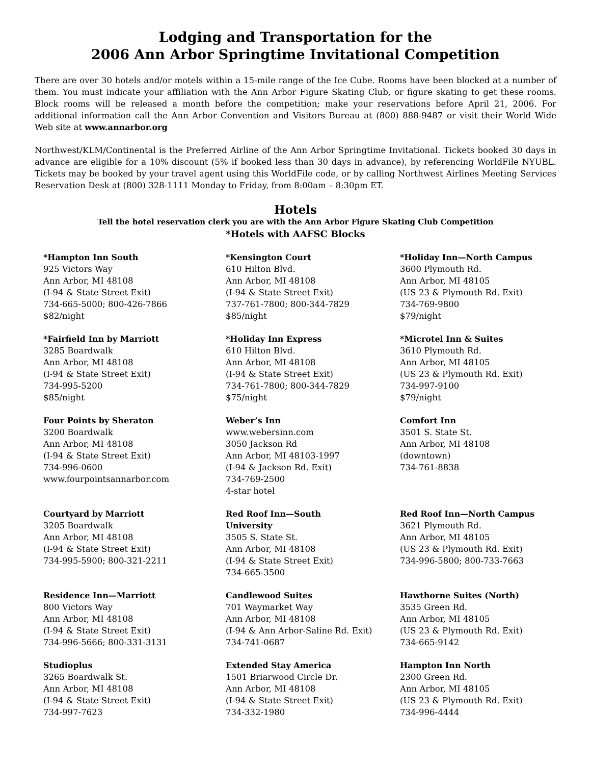Lodging and Transportation for the
2006 Ann Arbor Springtime Invitational Competition
There are over 30 hotels and/or motels within a 15-mile range of the Ice Cube. Rooms have been blocked at a number of them. You must indicate your affiliation with the Ann Arbor Figure Skating Club, or figure skating to get these rooms. Block rooms will be released a month before the competition; make your reservations before April 21, 2006. For additional information call the Ann Arbor Convention and Visitors Bureau at (800) 888-9487 or visit their World Wide Web site at www.annarbor.org
Northwest/KLM/Continental is the Preferred Airline of the Ann Arbor Springtime Invitational. Tickets booked 30 days in advance are eligible for a 10% discount (5% if booked less than 30 days in advance), by referencing WorldFile NYUBL. Tickets may be booked by your travel agent using this WorldFile code, or by calling Northwest Airlines Meeting Services Reservation Desk at (800) 328-1111 Monday to Friday, from 8:00am – 8:30pm ET.
Hotels
Tell the hotel reservation clerk you are with the Ann Arbor Figure Skating Club Competition
*Hotels with AAFSC Blocks
*Hampton Inn South
925 Victors Way
Ann Arbor, MI 48108
(I-94 & State Street Exit)
734-665-5000; 800-426-7866
$82/night
*Kensington Court
610 Hilton Blvd.
Ann Arbor, MI 48108
(I-94 & State Street Exit)
737-761-7800; 800-344-7829
$85/night
*Holiday Inn—North Campus
3600 Plymouth Rd.
Ann Arbor, MI 48105
(US 23 & Plymouth Rd. Exit)
734-769-9800
$79/night
*Fairfield Inn by Marriott
3285 Boardwalk
Ann Arbor, MI 48108
(I-94 & State Street Exit)
734-995-5200
$85/night
*Holiday Inn Express
610 Hilton Blvd.
Ann Arbor, MI 48108
(I-94 & State Street Exit)
734-761-7800; 800-344-7829
$75/night
*Microtel Inn & Suites
3610 Plymouth Rd.
Ann Arbor, MI 48105
(US 23 & Plymouth Rd. Exit)
734-997-9100
$79/night
Four Points by Sheraton
3200 Boardwalk
Ann Arbor, MI 48108
(I-94 & State Street Exit)
734-996-0600
www.fourpointsannarbor.com
Weber’s Inn
www.webersinn.com
3050 Jackson Rd
Ann Arbor, MI 48103-1997
(I-94 & Jackson Rd. Exit)
734-769-2500
4-star hotel
Comfort Inn
3501 S. State St.
Ann Arbor, MI 48108
(downtown)
734-761-8838
Courtyard by Marriott
3205 Boardwalk
Ann Arbor, MI 48108
(I-94 & State Street Exit)
734-995-5900; 800-321-2211
Red Roof Inn—South
University
3505 S. State St.
Ann Arbor, MI 48108
(I-94 & State Street Exit)
734-665-3500
Red Roof Inn—North Campus
3621 Plymouth Rd.
Ann Arbor, MI 48105
(US 23 & Plymouth Rd. Exit)
734-996-5800; 800-733-7663
Residence Inn—Marriott
800 Victors Way
Ann Arbor, MI 48108
(I-94 & State Street Exit)
734-996-5666; 800-331-3131
Candlewood Suites
701 Waymarket Way
Ann Arbor, MI 48108
(I-94 & Ann Arbor-Saline Rd. Exit)
734-741-0687
Hawthorne Suites (North)
3535 Green Rd.
Ann Arbor, MI 48105
(US 23 & Plymouth Rd. Exit)
734-665-9142
Studioplus
3265 Boardwalk St.
Ann Arbor, MI 48108
(I-94 & State Street Exit)
734-997-7623
Extended Stay America
1501 Briarwood Circle Dr.
Ann Arbor, MI 48108
(I-94 & State Street Exit)
734-332-1980
Hampton Inn North
2300 Green Rd.
Ann Arbor, MI 48105
(US 23 & Plymouth Rd. Exit)
734-996-4444